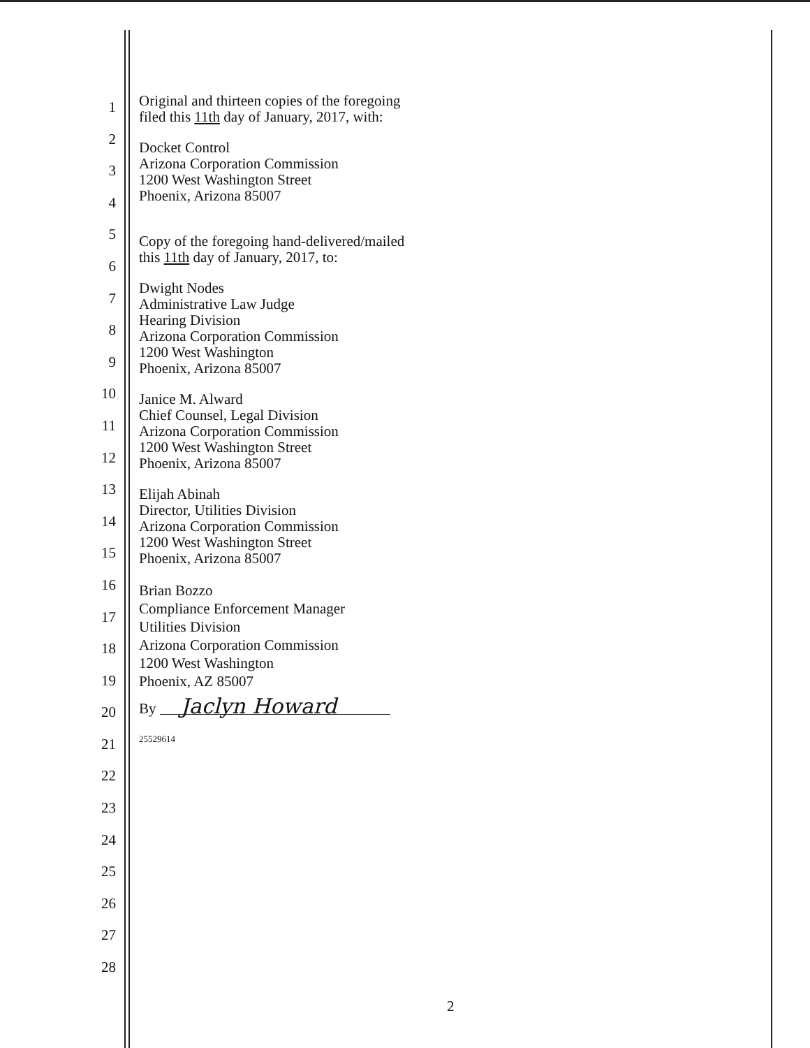1
2
3
4
5
6
7
8
9
10
11
12
13
14
15
16
17
18
19
20
21
22
23
24
25
26
27
28
Original and thirteen copies of the foregoing
filed this 11th day of January, 2017, with:
Docket Control
Arizona Corporation Commission
1200 West Washington Street
Phoenix, Arizona 85007
Copy of the foregoing hand-delivered/mailed
this 11th day of January, 2017, to:
Dwight Nodes
Administrative Law Judge
Hearing Division
Arizona Corporation Commission
1200 West Washington
Phoenix, Arizona 85007
Janice M. Alward
Chief Counsel, Legal Division
Arizona Corporation Commission
1200 West Washington Street
Phoenix, Arizona 85007
Elijah Abinah
Director, Utilities Division
Arizona Corporation Commission
1200 West Washington Street
Phoenix, Arizona 85007
Brian Bozzo
Compliance Enforcement Manager
Utilities Division
Arizona Corporation Commission
1200 West Washington
Phoenix, AZ 85007
By Jaclyn Howard
25529614
2